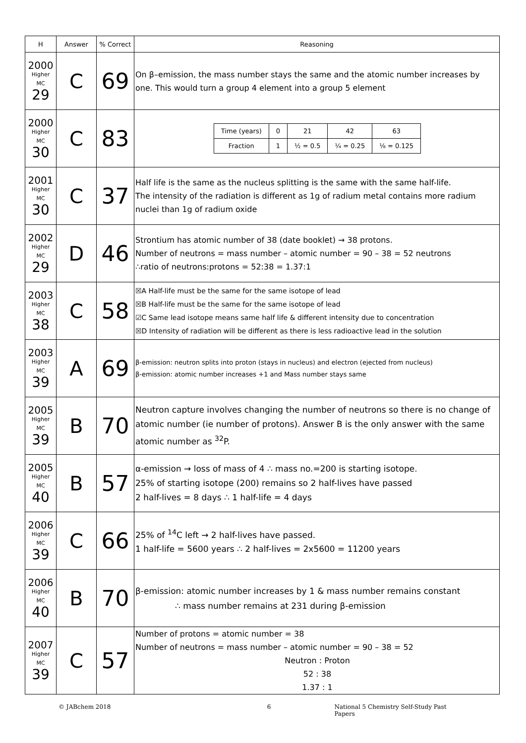| H | Answer | % Correct | Reasoning |
| --- | --- | --- | --- |
| 2000 Higher MC 29 | C | 69 | On β–emission, the mass number stays the same and the atomic number increases by one. This would turn a group 4 element into a group 5 element |
| 2000 Higher MC 30 | C | 83 | / Time (years) / 0 / 21 / 42 / 63 / / Fraction / 1 / ½ = 0.5 / ¼ = 0.25 / ⅛ = 0.125 / |
| 2001 Higher MC 30 | C | 37 | Half life is the same as the nucleus splitting is the same with the same half-life. The intensity of the radiation is different as 1g of radium metal contains more radium nuclei than 1g of radium oxide |
| 2002 Higher MC 29 | D | 46 | Strontium has atomic number of 38 (date booklet) → 38 protons. Number of neutrons = mass number – atomic number = 90 – 38 = 52 neutrons ∴ratio of neutrons:protons = 52:38 = 1.37:1 |
| 2003 Higher MC 38 | C | 58 | ☒A Half-life must be the same for the same isotope of lead ☒B Half-life must be the same for the same isotope of lead ☑C Same lead isotope means same half life & different intensity due to concentration ☒D Intensity of radiation will be different as there is less radioactive lead in the solution |
| 2003 Higher MC 39 | A | 69 | β-emission: neutron splits into proton (stays in nucleus) and electron (ejected from nucleus) β-emission: atomic number increases +1 and Mass number stays same |
| 2005 Higher MC 39 | B | 70 | Neutron capture involves changing the number of neutrons so there is no change of atomic number (ie number of protons). Answer B is the only answer with the same atomic number as <sup>32</sup>P. |
| 2005 Higher MC 40 | B | 57 | α-emission → loss of mass of 4 ∴ mass no.=200 is starting isotope. 25% of starting isotope (200) remains so 2 half-lives have passed 2 half-lives = 8 days ∴ 1 half-life = 4 days |
| 2006 Higher MC 39 | C | 66 | 25% of <sup>14</sup>C left → 2 half-lives have passed. 1 half-life = 5600 years ∴ 2 half-lives = 2x5600 = 11200 years |
| 2006 Higher MC 40 | B | 70 | β-emission: atomic number increases by 1 & mass number remains constant ∴ mass number remains at 231 during β-emission |
| 2007 Higher MC 39 | C | 57 | Number of protons = atomic number = 38 Number of neutrons = mass number – atomic number = 90 – 38 = 52 Neutron : Proton 52 : 38 1.37 : 1 |
© JABchem 2018 6 National 5 Chemistry Self-Study Past Papers